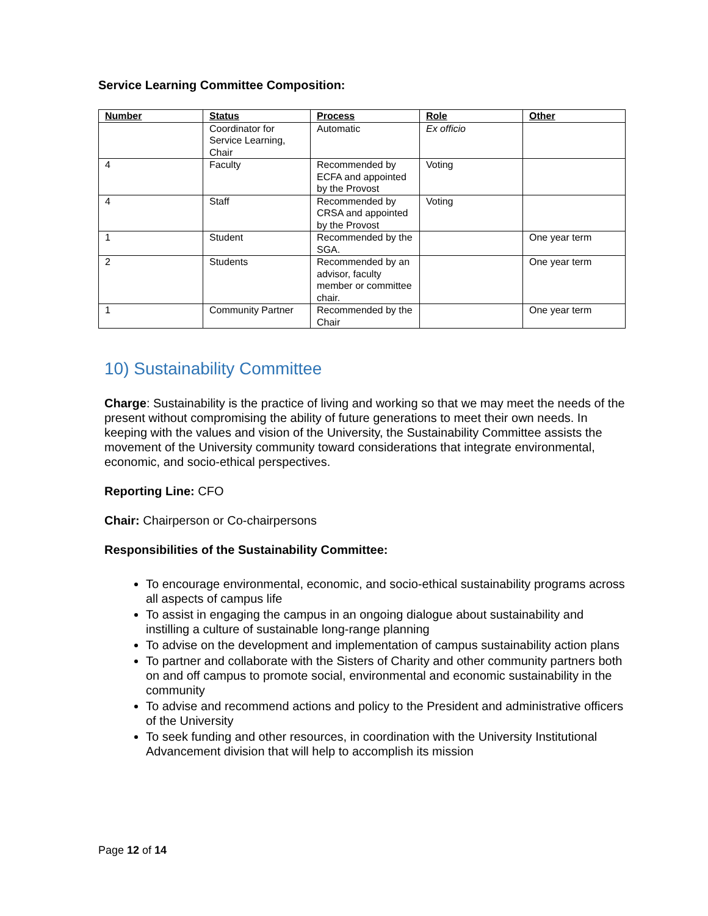Service Learning Committee Composition:
| Number | Status | Process | Role | Other |
| --- | --- | --- | --- | --- |
| | Coordinator for Service Learning, Chair | Automatic | Ex officio | |
| 4 | Faculty | Recommended by ECFA and appointed by the Provost | Voting | |
| 4 | Staff | Recommended by CRSA and appointed by the Provost | Voting | |
| 1 | Student | Recommended by the SGA. | | One year term |
| 2 | Students | Recommended by an advisor, faculty member or committee chair. | | One year term |
| 1 | Community Partner | Recommended by the Chair | | One year term |
10) Sustainability Committee
Charge: Sustainability is the practice of living and working so that we may meet the needs of the present without compromising the ability of future generations to meet their own needs. In keeping with the values and vision of the University, the Sustainability Committee assists the movement of the University community toward considerations that integrate environmental, economic, and socio-ethical perspectives.
Reporting Line: CFO
Chair: Chairperson or Co-chairpersons
Responsibilities of the Sustainability Committee:
To encourage environmental, economic, and socio-ethical sustainability programs across all aspects of campus life
To assist in engaging the campus in an ongoing dialogue about sustainability and instilling a culture of sustainable long-range planning
To advise on the development and implementation of campus sustainability action plans
To partner and collaborate with the Sisters of Charity and other community partners both on and off campus to promote social, environmental and economic sustainability in the community
To advise and recommend actions and policy to the President and administrative officers of the University
To seek funding and other resources, in coordination with the University Institutional Advancement division that will help to accomplish its mission
Page 12 of 14